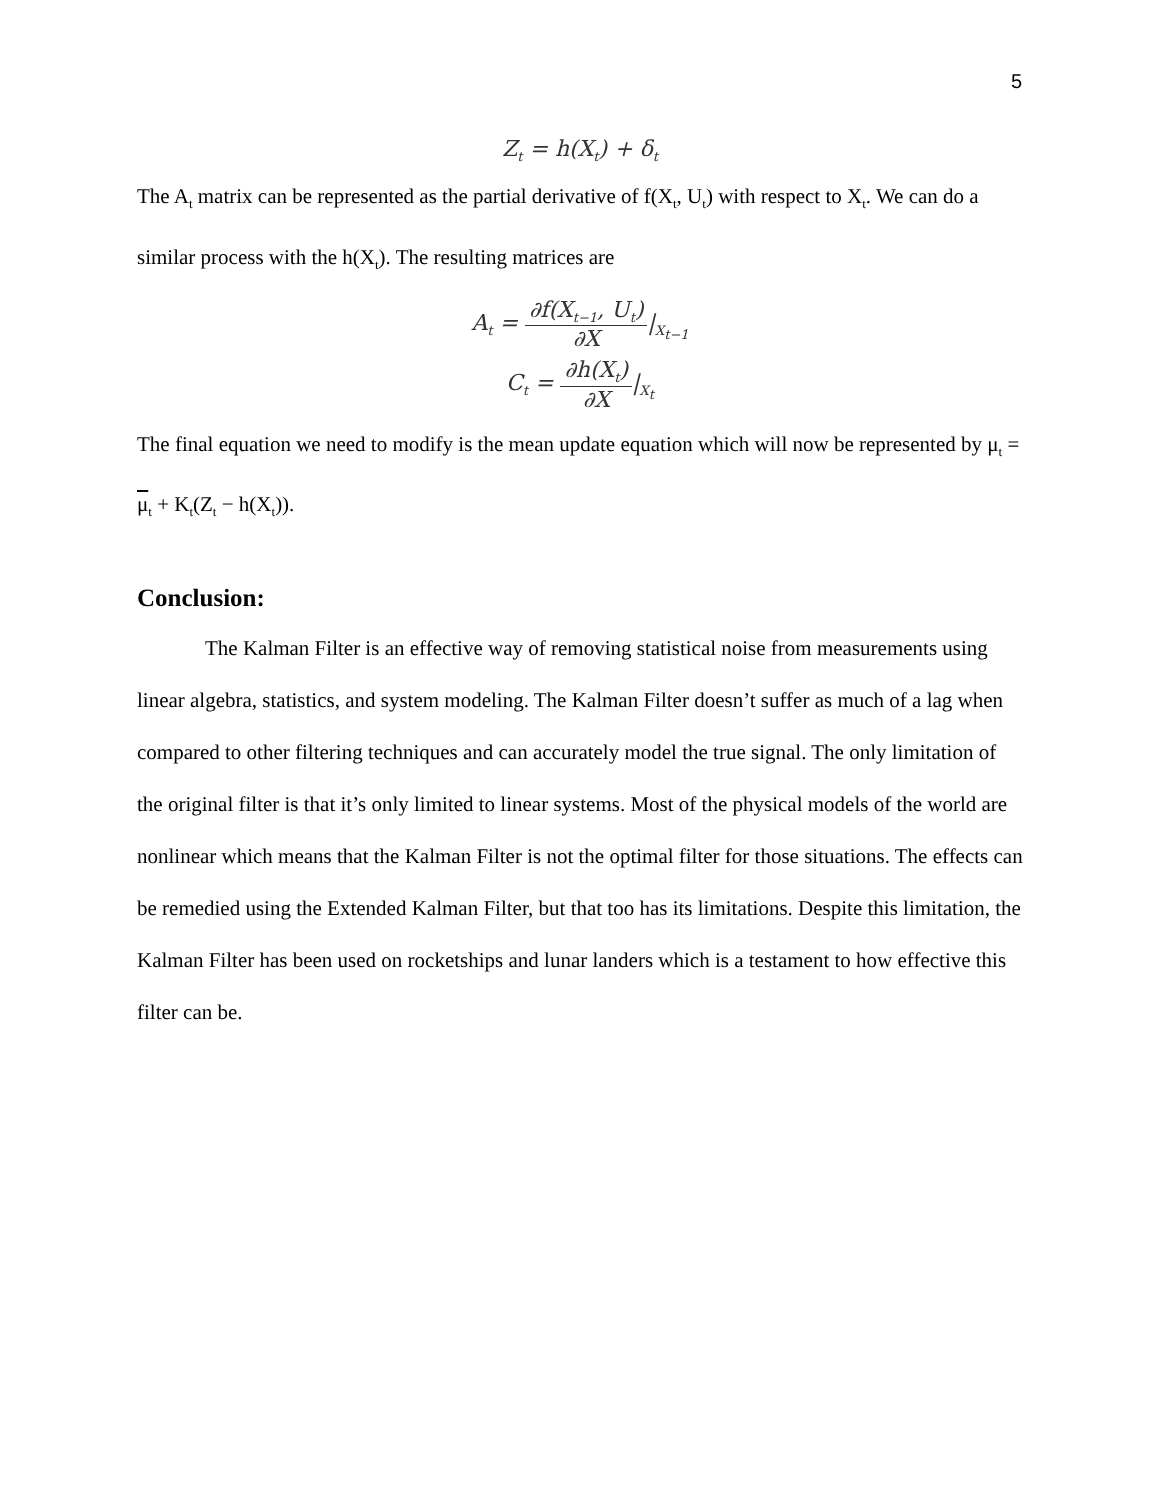5
Z<sub>t</sub> = h(X<sub>t</sub>) + δ<sub>t</sub>
The A<sub>t</sub> matrix can be represented as the partial derivative of f(X<sub>t</sub>, U<sub>t</sub>) with respect to X<sub>t</sub>. We can do a similar process with the h(X<sub>t</sub>). The resulting matrices are
A<sub>t</sub> = ∂f(X<sub>t−1</sub>, U<sub>t</sub>) ∂X|<sub>X<sub>t−1</sub></sub>
C<sub>t</sub> = ∂h(X<sub>t</sub>) ∂X|<sub>X<sub>t</sub></sub>
The final equation we need to modify is the mean update equation which will now be represented by μ<sub>t</sub> = μ<sub>t</sub> + K<sub>t</sub>(Z<sub>t</sub> − h(X<sub>t</sub>)).
Conclusion:
The Kalman Filter is an effective way of removing statistical noise from measurements using linear algebra, statistics, and system modeling. The Kalman Filter doesn’t suffer as much of a lag when compared to other filtering techniques and can accurately model the true signal. The only limitation of the original filter is that it’s only limited to linear systems. Most of the physical models of the world are nonlinear which means that the Kalman Filter is not the optimal filter for those situations. The effects can be remedied using the Extended Kalman Filter, but that too has its limitations. Despite this limitation, the Kalman Filter has been used on rocketships and lunar landers which is a testament to how effective this filter can be.